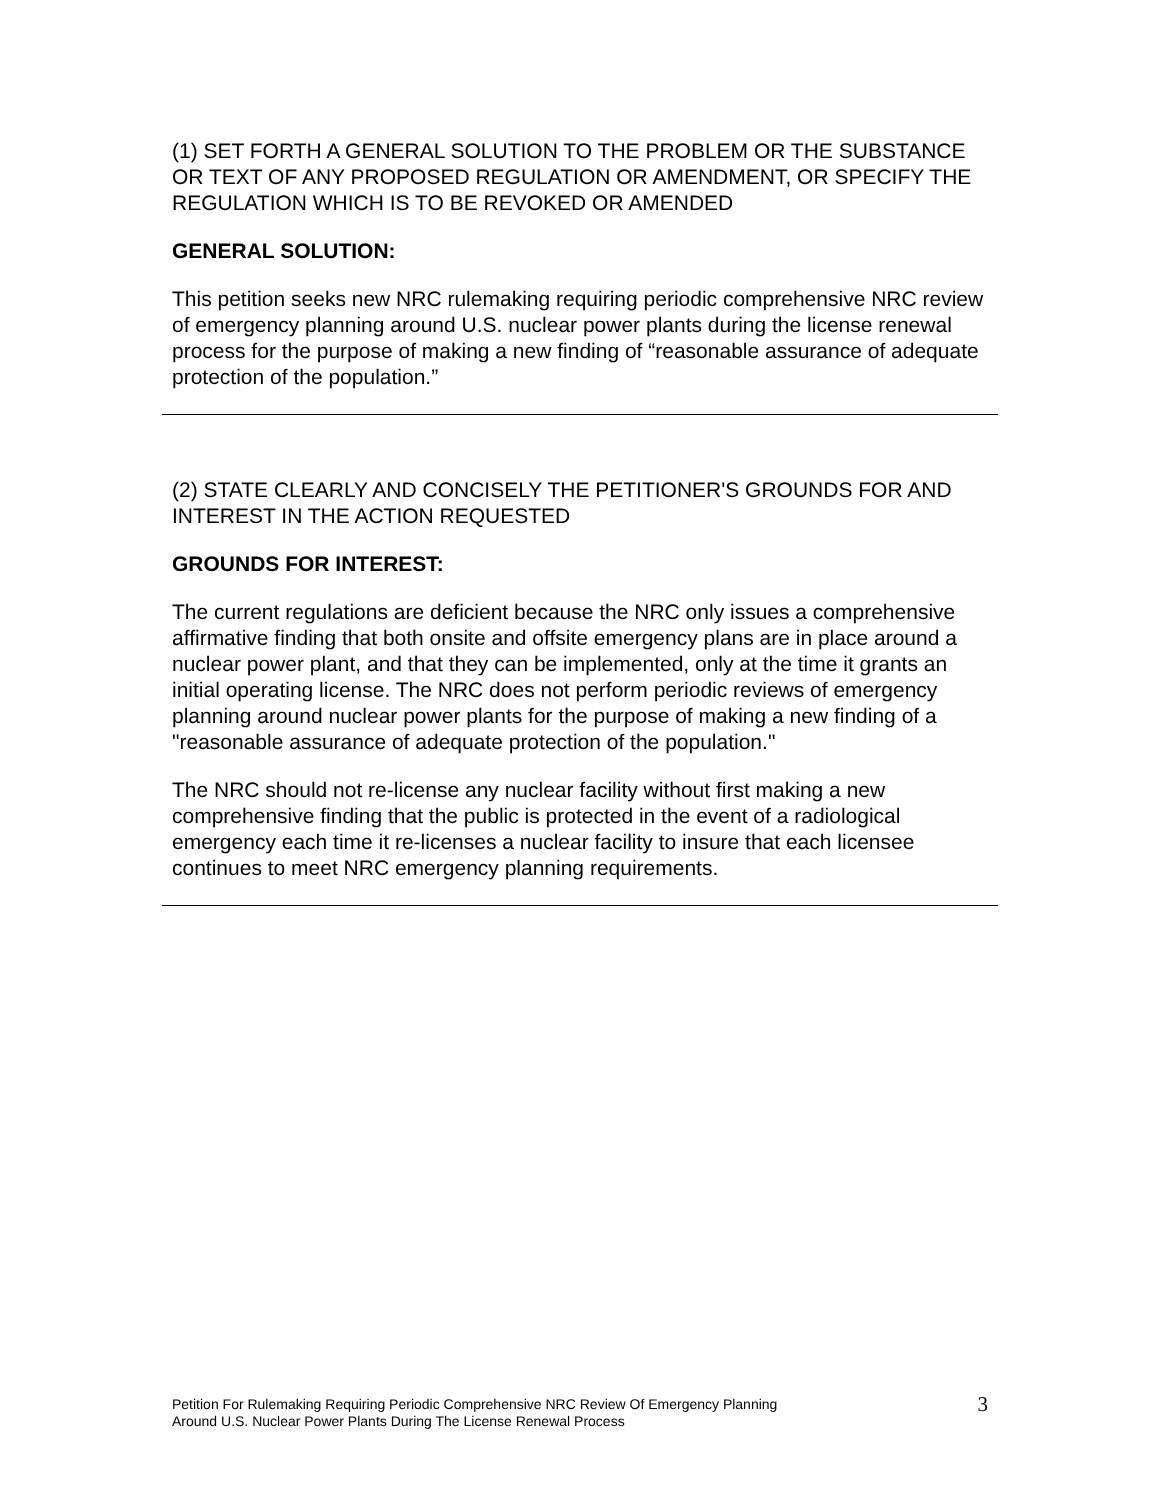(1) SET FORTH A GENERAL SOLUTION TO THE PROBLEM OR THE SUBSTANCE OR TEXT OF ANY PROPOSED REGULATION OR AMENDMENT, OR SPECIFY THE REGULATION WHICH IS TO BE REVOKED OR AMENDED
GENERAL SOLUTION:
This petition seeks new NRC rulemaking requiring periodic comprehensive NRC review of emergency planning around U.S. nuclear power plants during the license renewal process for the purpose of making a new finding of “reasonable assurance of adequate protection of the population.”
(2) STATE CLEARLY AND CONCISELY THE PETITIONER'S GROUNDS FOR AND INTEREST IN THE ACTION REQUESTED
GROUNDS FOR INTEREST:
The current regulations are deficient because the NRC only issues a comprehensive affirmative finding that both onsite and offsite emergency plans are in place around a nuclear power plant, and that they can be implemented, only at the time it grants an initial operating license. The NRC does not perform periodic reviews of emergency planning around nuclear power plants for the purpose of making a new finding of a "reasonable assurance of adequate protection of the population."
The NRC should not re-license any nuclear facility without first making a new comprehensive finding that the public is protected in the event of a radiological emergency each time it re-licenses a nuclear facility to insure that each licensee continues to meet NRC emergency planning requirements.
Petition For Rulemaking Requiring Periodic Comprehensive NRC Review Of Emergency Planning
Around U.S. Nuclear Power Plants During The License Renewal Process
3